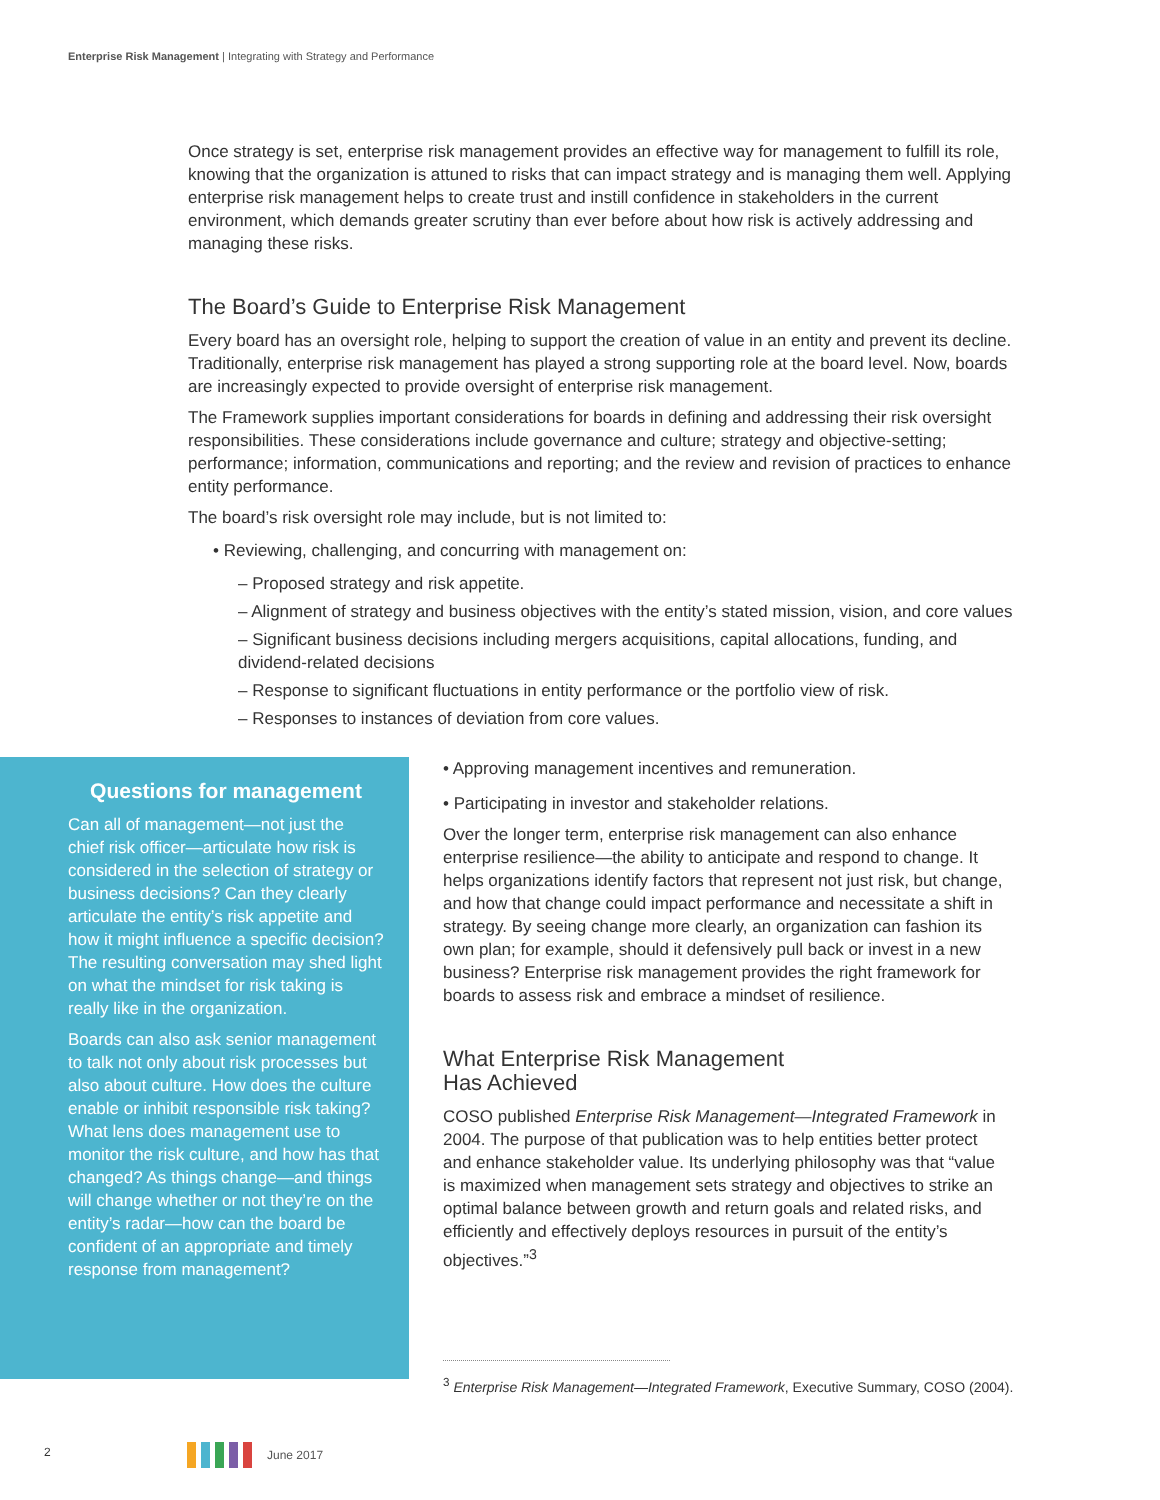Enterprise Risk Management | Integrating with Strategy and Performance
Once strategy is set, enterprise risk management provides an effective way for management to fulfill its role, knowing that the organization is attuned to risks that can impact strategy and is managing them well. Applying enterprise risk management helps to create trust and instill confidence in stakeholders in the current environment, which demands greater scrutiny than ever before about how risk is actively addressing and managing these risks.
The Board’s Guide to Enterprise Risk Management
Every board has an oversight role, helping to support the creation of value in an entity and prevent its decline. Traditionally, enterprise risk management has played a strong supporting role at the board level. Now, boards are increasingly expected to provide oversight of enterprise risk management.
The Framework supplies important considerations for boards in defining and addressing their risk oversight responsibilities. These considerations include governance and culture; strategy and objective-setting; performance; information, communications and reporting; and the review and revision of practices to enhance entity performance.
The board’s risk oversight role may include, but is not limited to:
• Reviewing, challenging, and concurring with management on:
– Proposed strategy and risk appetite.
– Alignment of strategy and business objectives with the entity’s stated mission, vision, and core values
– Significant business decisions including mergers acquisitions, capital allocations, funding, and dividend-related decisions
– Response to significant fluctuations in entity performance or the portfolio view of risk.
– Responses to instances of deviation from core values.
Questions for management
Can all of management—not just the chief risk officer—articulate how risk is considered in the selection of strategy or business decisions? Can they clearly articulate the entity’s risk appetite and how it might influence a specific decision? The resulting conversation may shed light on what the mindset for risk taking is really like in the organization.
Boards can also ask senior management to talk not only about risk processes but also about culture. How does the culture enable or inhibit responsible risk taking? What lens does management use to monitor the risk culture, and how has that changed? As things change—and things will change whether or not they’re on the entity’s radar—how can the board be confident of an appropriate and timely response from management?
• Approving management incentives and remuneration.
• Participating in investor and stakeholder relations.
Over the longer term, enterprise risk management can also enhance enterprise resilience—the ability to anticipate and respond to change. It helps organizations identify factors that represent not just risk, but change, and how that change could impact performance and necessitate a shift in strategy. By seeing change more clearly, an organization can fashion its own plan; for example, should it defensively pull back or invest in a new business? Enterprise risk management provides the right framework for boards to assess risk and embrace a mindset of resilience.
What Enterprise Risk Management
Has Achieved
COSO published Enterprise Risk Management—Integrated Framework in 2004. The purpose of that publication was to help entities better protect and enhance stakeholder value. Its underlying philosophy was that “value is maximized when management sets strategy and objectives to strike an optimal balance between growth and return goals and related risks, and efficiently and effectively deploys resources in pursuit of the entity’s objectives.”<sup>3</sup>
<sup>3</sup> Enterprise Risk Management—Integrated Framework, Executive Summary, COSO (2004).
2 June 2017